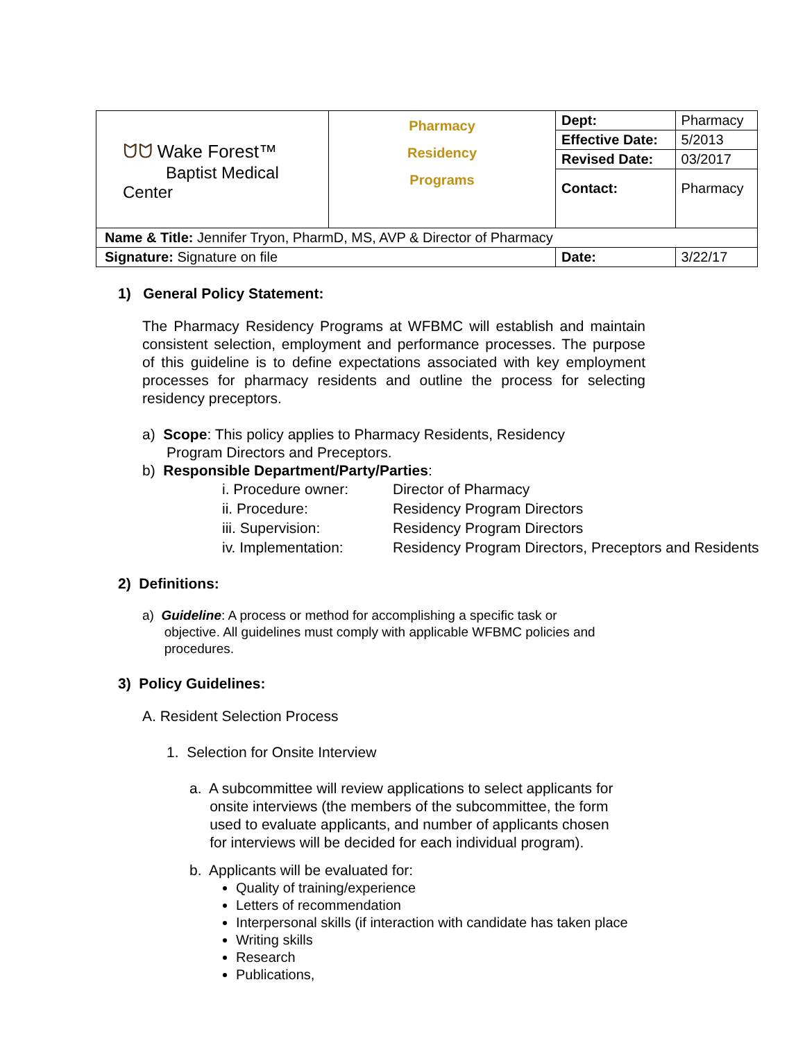| ᗢᗢ Wake Forest™ Baptist Medical Center | Pharmacy Residency Programs | Dept: | Pharmacy |
| | | Effective Date: | 5/2013 |
| | | Revised Date: | 03/2017 |
| | | Contact: | Pharmacy |
| Name & Title: Jennifer Tryon, PharmD, MS, AVP & Director of Pharmacy | | | |
| Signature: Signature on file | | Date: | 3/22/17 |
1) General Policy Statement:
The Pharmacy Residency Programs at WFBMC will establish and maintain consistent selection, employment and performance processes. The purpose of this guideline is to define expectations associated with key employment processes for pharmacy residents and outline the process for selecting residency preceptors.
a) Scope: This policy applies to Pharmacy Residents, Residency
Program Directors and Preceptors.
b) Responsible Department/Party/Parties:
| i. Procedure owner: | Director of Pharmacy |
| ii. Procedure: | Residency Program Directors |
| iii. Supervision: | Residency Program Directors |
| iv. Implementation: | Residency Program Directors, Preceptors and Residents |
2) Definitions:
a) Guideline: A process or method for accomplishing a specific task or
objective. All guidelines must comply with applicable WFBMC policies and
procedures.
3) Policy Guidelines:
A. Resident Selection Process
1. Selection for Onsite Interview
a. A subcommittee will review applications to select applicants for
onsite interviews (the members of the subcommittee, the form
used to evaluate applicants, and number of applicants chosen
for interviews will be decided for each individual program).
b. Applicants will be evaluated for:
Quality of training/experience
Letters of recommendation
Interpersonal skills (if interaction with candidate has taken place
Writing skills
Research
Publications,